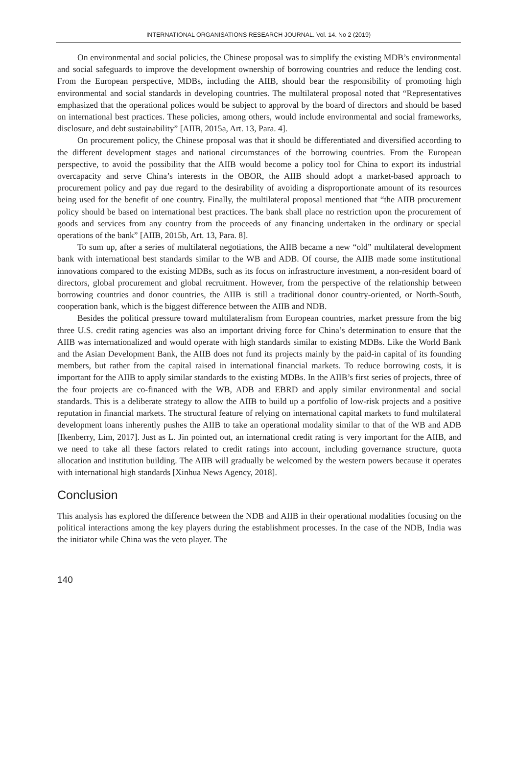INTERNATIONAL ORGANISATIONS RESEARCH JOURNAL. Vol. 14. No 2 (2019)
On environmental and social policies, the Chinese proposal was to simplify the existing MDB’s environmental and social safeguards to improve the development ownership of borrowing countries and reduce the lending cost. From the European perspective, MDBs, including the AIIB, should bear the responsibility of promoting high environmental and social standards in developing countries. The multilateral proposal noted that “Representatives emphasized that the operational polices would be subject to approval by the board of directors and should be based on international best practices. These policies, among others, would include environmental and social frameworks, disclosure, and debt sustainability” [AIIB, 2015a, Art. 13, Para. 4].
On procurement policy, the Chinese proposal was that it should be differentiated and diversified according to the different development stages and national circumstances of the borrowing countries. From the European perspective, to avoid the possibility that the AIIB would become a policy tool for China to export its industrial overcapacity and serve China’s interests in the OBOR, the AIIB should adopt a market-based approach to procurement policy and pay due regard to the desirability of avoiding a disproportionate amount of its resources being used for the benefit of one country. Finally, the multilateral proposal mentioned that “the AIIB procurement policy should be based on international best practices. The bank shall place no restriction upon the procurement of goods and services from any country from the proceeds of any financing undertaken in the ordinary or special operations of the bank” [AIIB, 2015b, Art. 13, Para. 8].
To sum up, after a series of multilateral negotiations, the AIIB became a new “old” multilateral development bank with international best standards similar to the WB and ADB. Of course, the AIIB made some institutional innovations compared to the existing MDBs, such as its focus on infrastructure investment, a non-resident board of directors, global procurement and global recruitment. However, from the perspective of the relationship between borrowing countries and donor countries, the AIIB is still a traditional donor country-oriented, or North-South, cooperation bank, which is the biggest difference between the AIIB and NDB.
Besides the political pressure toward multilateralism from European countries, market pressure from the big three U.S. credit rating agencies was also an important driving force for China’s determination to ensure that the AIIB was internationalized and would operate with high standards similar to existing MDBs. Like the World Bank and the Asian Development Bank, the AIIB does not fund its projects mainly by the paid-in capital of its founding members, but rather from the capital raised in international financial markets. To reduce borrowing costs, it is important for the AIIB to apply similar standards to the existing MDBs. In the AIIB’s first series of projects, three of the four projects are co-financed with the WB, ADB and EBRD and apply similar environmental and social standards. This is a deliberate strategy to allow the AIIB to build up a portfolio of low-risk projects and a positive reputation in financial markets. The structural feature of relying on international capital markets to fund multilateral development loans inherently pushes the AIIB to take an operational modality similar to that of the WB and ADB [Ikenberry, Lim, 2017]. Just as L. Jin pointed out, an international credit rating is very important for the AIIB, and we need to take all these factors related to credit ratings into account, including governance structure, quota allocation and institution building. The AIIB will gradually be welcomed by the western powers because it operates with international high standards [Xinhua News Agency, 2018].
Conclusion
This analysis has explored the difference between the NDB and AIIB in their operational modalities focusing on the political interactions among the key players during the establishment processes. In the case of the NDB, India was the initiator while China was the veto player. The
140